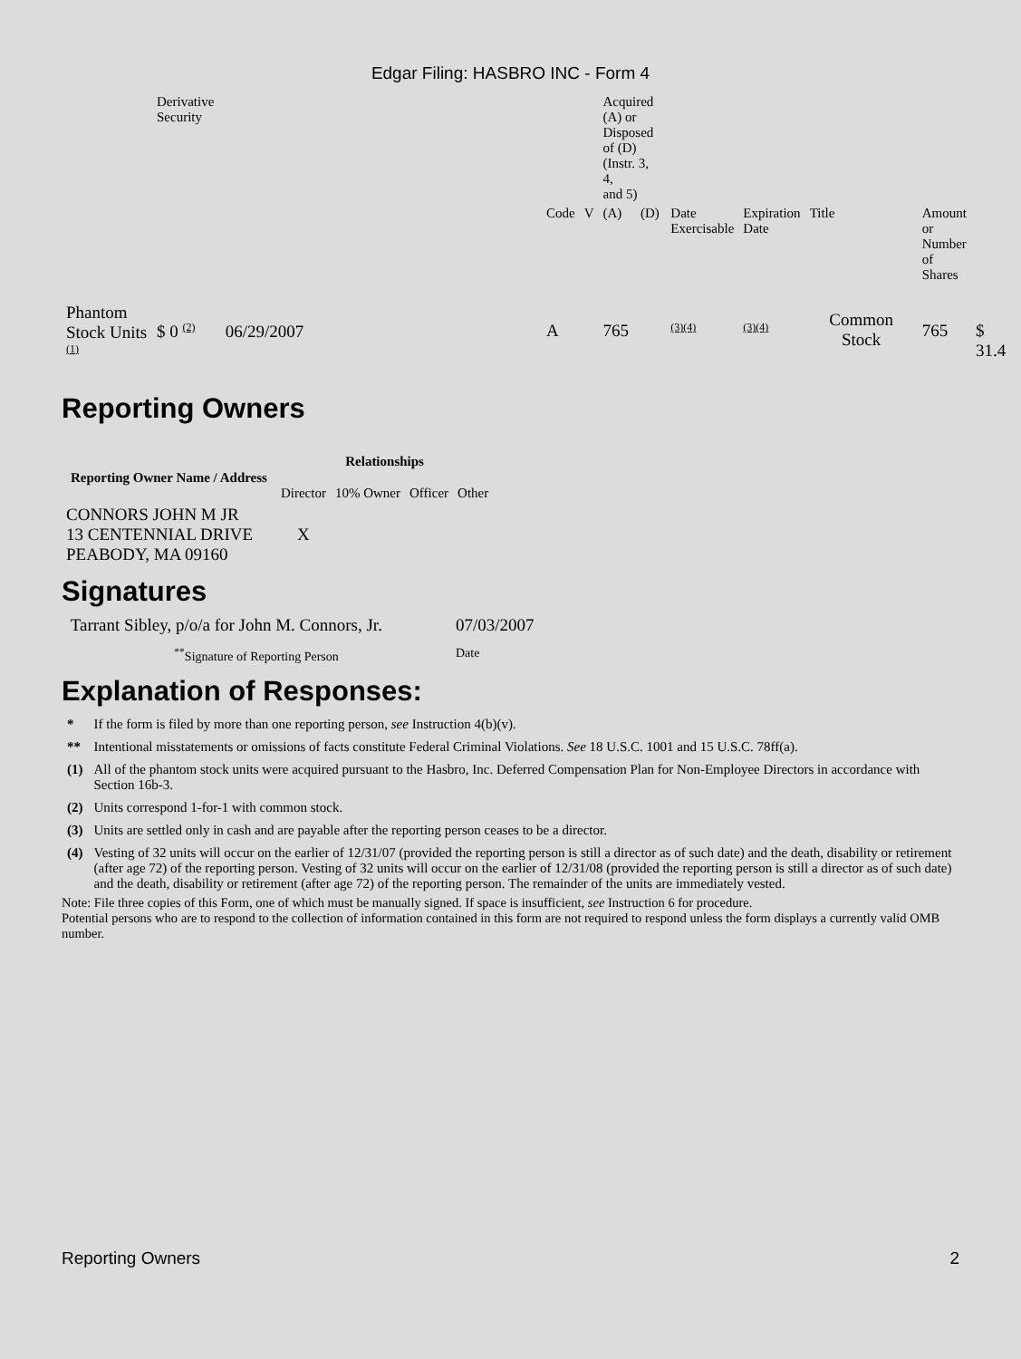Edgar Filing: HASBRO INC - Form 4
| | Derivative Security | | | Acquired (A) or Disposed of (D) (Instr. 3, 4, and 5) | | | | | | |
| | | Code | V | (A) | (D) | Date Exercisable | Expiration Date | Title | Amount or Number of Shares | |
| Phantom Stock Units (1) | $ 0 (2) 06/29/2007 | A | | 765 | | (3)(4) | (3)(4) | Common Stock | 765 | $ 31.4 |
Reporting Owners
| Reporting Owner Name / Address | Relationships | | | |
| --- | --- | --- | --- | --- |
| | Director | 10% Owner | Officer | Other |
| CONNORS JOHN M JR 13 CENTENNIAL DRIVE PEABODY, MA 09160 | X | | | |
Signatures
| Tarrant Sibley, p/o/a for John M. Connors, Jr. | 07/03/2007 |
| <sup>**</sup> Signature of Reporting Person | Date |
Explanation of Responses:
| * | If the form is filed by more than one reporting person, see Instruction 4(b)(v). |
| ** | Intentional misstatements or omissions of facts constitute Federal Criminal Violations. See 18 U.S.C. 1001 and 15 U.S.C. 78ff(a). |
| (1) | All of the phantom stock units were acquired pursuant to the Hasbro, Inc. Deferred Compensation Plan for Non-Employee Directors in accordance with Section 16b-3. |
| (2) | Units correspond 1-for-1 with common stock. |
| (3) | Units are settled only in cash and are payable after the reporting person ceases to be a director. |
| (4) | Vesting of 32 units will occur on the earlier of 12/31/07 (provided the reporting person is still a director as of such date) and the death, disability or retirement (after age 72) of the reporting person. Vesting of 32 units will occur on the earlier of 12/31/08 (provided the reporting person is still a director as of such date) and the death, disability or retirement (after age 72) of the reporting person. The remainder of the units are immediately vested. |
Note: File three copies of this Form, one of which must be manually signed. If space is insufficient, see Instruction 6 for procedure.
Potential persons who are to respond to the collection of information contained in this form are not required to respond unless the form displays a currently valid OMB number.
Reporting Owners 2